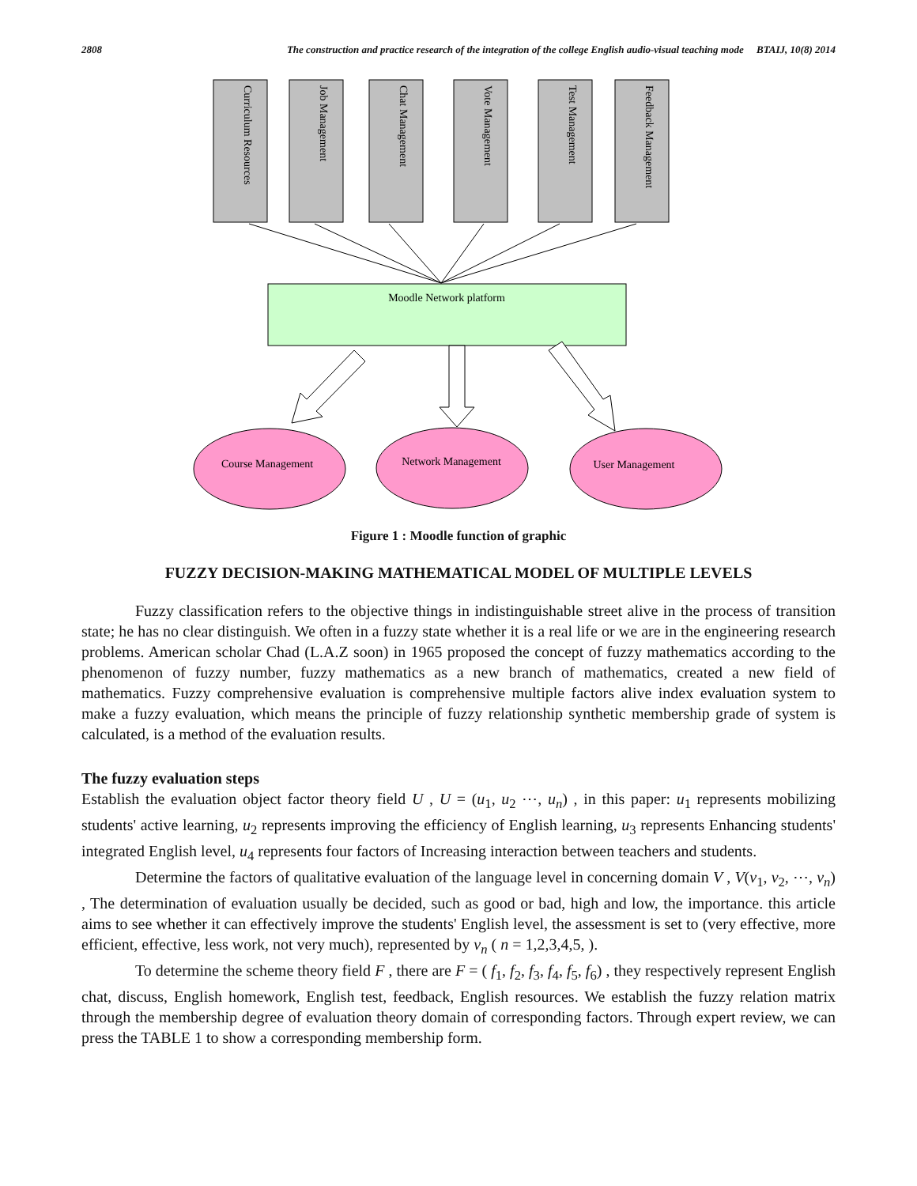2808 The construction and practice research of the integration of the college English audio-visual teaching mode BTAIJ, 10(8) 2014
Curriculum Resources
Job Management
Chat Management
Vote Management
Test Management
Feedback Management
Moodle Network platform
Course Management
Network Management
User Management
Figure 1 : Moodle function of graphic
FUZZY DECISION-MAKING MATHEMATICAL MODEL OF MULTIPLE LEVELS
Fuzzy classification refers to the objective things in indistinguishable street alive in the process of transition state; he has no clear distinguish. We often in a fuzzy state whether it is a real life or we are in the engineering research problems. American scholar Chad (L.A.Z soon) in 1965 proposed the concept of fuzzy mathematics according to the phenomenon of fuzzy number, fuzzy mathematics as a new branch of mathematics, created a new field of mathematics. Fuzzy comprehensive evaluation is comprehensive multiple factors alive index evaluation system to make a fuzzy evaluation, which means the principle of fuzzy relationship synthetic membership grade of system is calculated, is a method of the evaluation results.
The fuzzy evaluation steps
Establish the evaluation object factor theory field U , U = (u<sub>1</sub>, u<sub>2</sub> ⋯, u<sub>n</sub>) , in this paper: u<sub>1</sub> represents mobilizing students' active learning, u<sub>2</sub> represents improving the efficiency of English learning, u<sub>3</sub> represents Enhancing students' integrated English level, u<sub>4</sub> represents four factors of Increasing interaction between teachers and students.
Determine the factors of qualitative evaluation of the language level in concerning domain V , V(v<sub>1</sub>, v<sub>2</sub>, ⋯, v<sub>n</sub>) , The determination of evaluation usually be decided, such as good or bad, high and low, the importance. this article aims to see whether it can effectively improve the students' English level, the assessment is set to (very effective, more efficient, effective, less work, not very much), represented by v<sub>n</sub> ( n = 1,2,3,4,5, ).
To determine the scheme theory field F , there are F = ( f<sub>1</sub>, f<sub>2</sub>, f<sub>3</sub>, f<sub>4</sub>, f<sub>5</sub>, f<sub>6</sub>) , they respectively represent English chat, discuss, English homework, English test, feedback, English resources. We establish the fuzzy relation matrix through the membership degree of evaluation theory domain of corresponding factors. Through expert review, we can press the TABLE 1 to show a corresponding membership form.